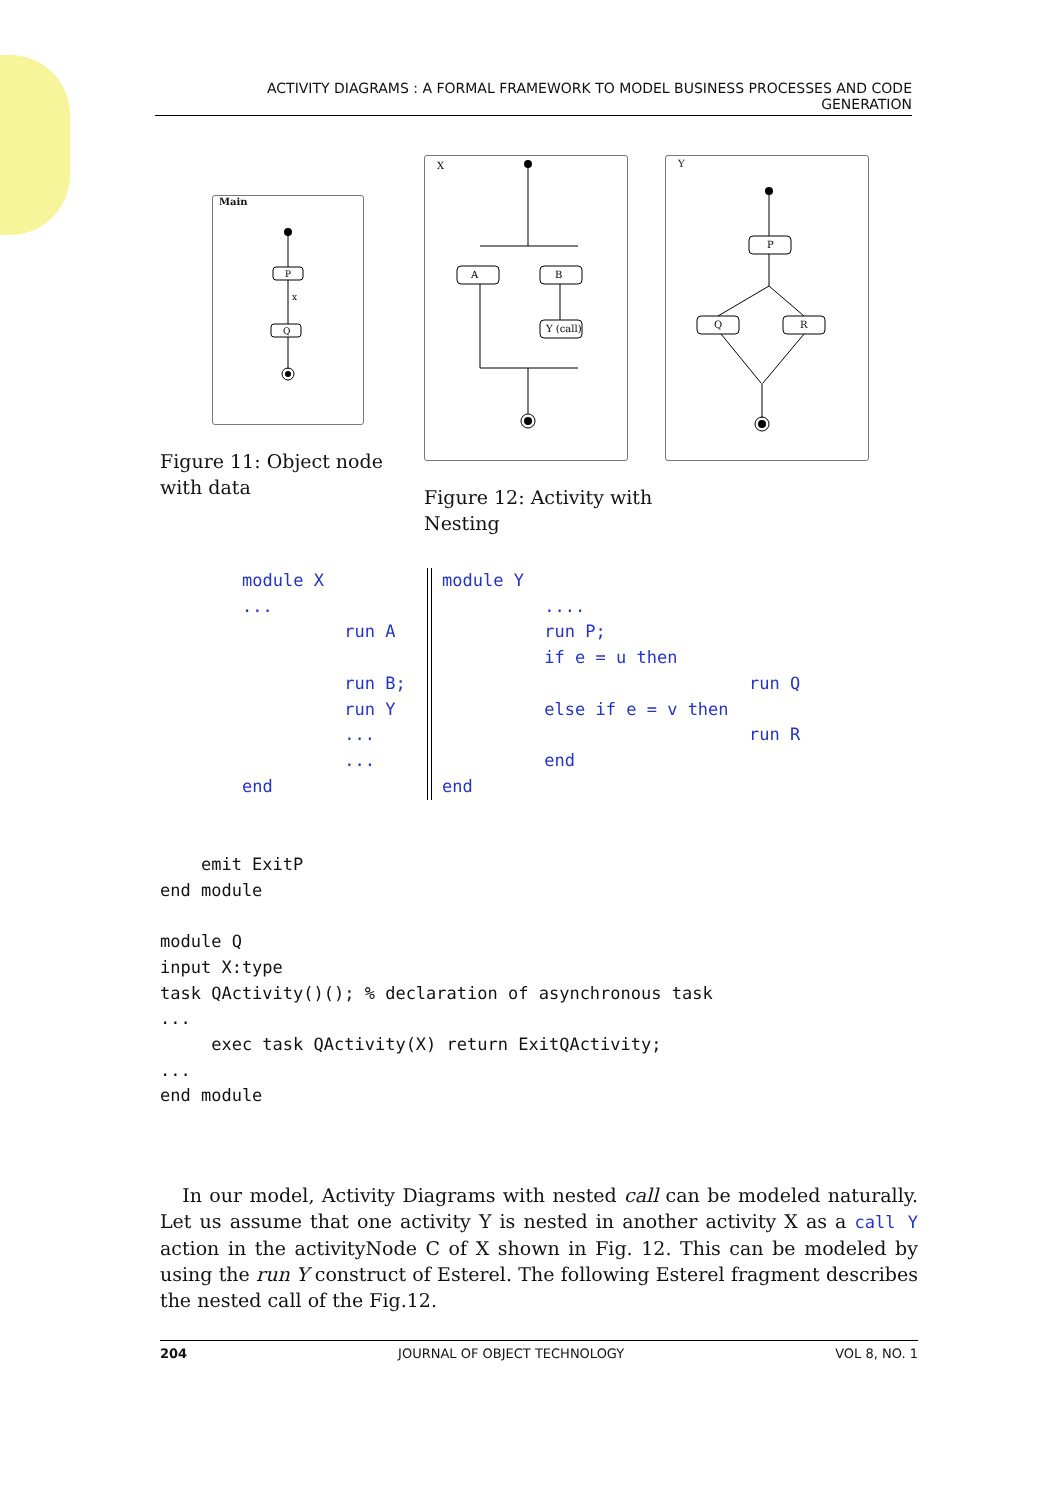ACTIVITY DIAGRAMS : A FORMAL FRAMEWORK TO MODEL BUSINESS PROCESSES AND CODE
GENERATION
Main
P
x
Q
X
A
B
Y (call)
Y
P
Q
R
Figure 11: Object node with data
Figure 12: Activity with Nesting
module X
...
          run A

          run B;
          run Y
          ...
          ...
end
module Y
          ....
          run P;
          if e = u then
                              run Q
          else if e = v then
                              run R
          end
end
    emit ExitP
end module

module Q
input X:type
task QActivity()(); % declaration of asynchronous task
...
     exec task QActivity(X) return ExitQActivity;
...
end module
In our model, Activity Diagrams with nested call can be modeled naturally. Let us assume that one activity Y is nested in another activity X as a call Y action in the activityNode C of X shown in Fig. 12. This can be modeled by using the run Y construct of Esterel. The following Esterel fragment describes the nested call of the Fig.12.
204 JOURNAL OF OBJECT TECHNOLOGY VOL 8, NO. 1